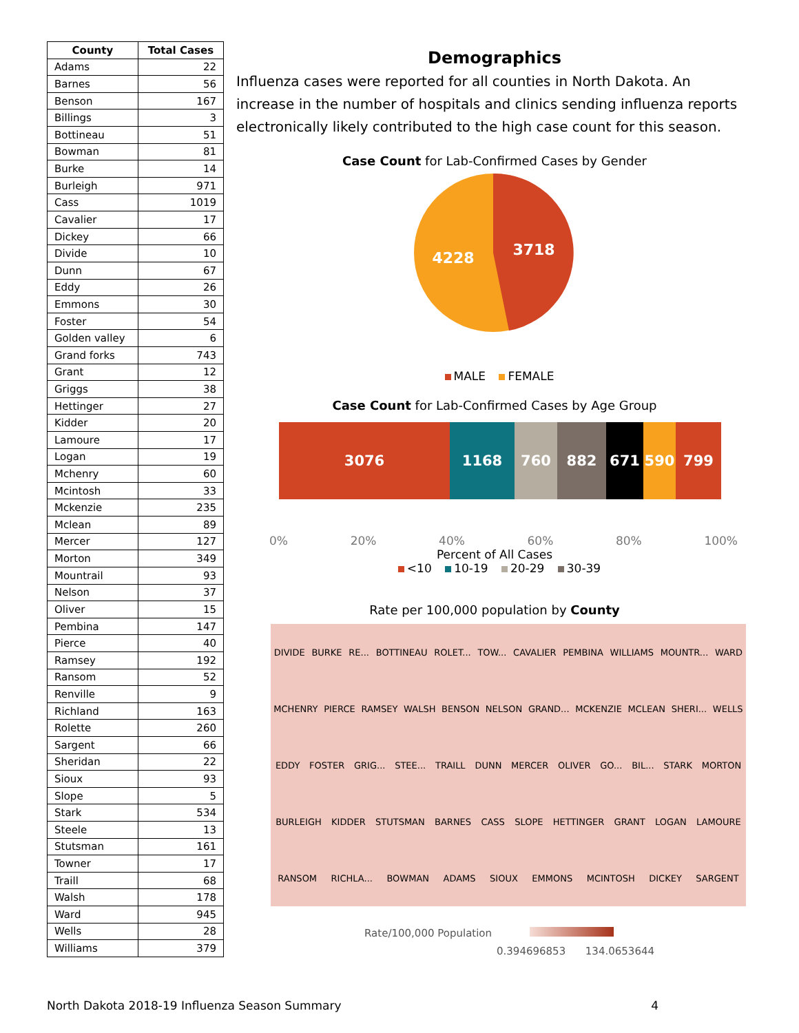| County | Total Cases |
| --- | --- |
| Adams | 22 |
| Barnes | 56 |
| Benson | 167 |
| Billings | 3 |
| Bottineau | 51 |
| Bowman | 81 |
| Burke | 14 |
| Burleigh | 971 |
| Cass | 1019 |
| Cavalier | 17 |
| Dickey | 66 |
| Divide | 10 |
| Dunn | 67 |
| Eddy | 26 |
| Emmons | 30 |
| Foster | 54 |
| Golden valley | 6 |
| Grand forks | 743 |
| Grant | 12 |
| Griggs | 38 |
| Hettinger | 27 |
| Kidder | 20 |
| Lamoure | 17 |
| Logan | 19 |
| Mchenry | 60 |
| Mcintosh | 33 |
| Mckenzie | 235 |
| Mclean | 89 |
| Mercer | 127 |
| Morton | 349 |
| Mountrail | 93 |
| Nelson | 37 |
| Oliver | 15 |
| Pembina | 147 |
| Pierce | 40 |
| Ramsey | 192 |
| Ransom | 52 |
| Renville | 9 |
| Richland | 163 |
| Rolette | 260 |
| Sargent | 66 |
| Sheridan | 22 |
| Sioux | 93 |
| Slope | 5 |
| Stark | 534 |
| Steele | 13 |
| Stutsman | 161 |
| Towner | 17 |
| Traill | 68 |
| Walsh | 178 |
| Ward | 945 |
| Wells | 28 |
| Williams | 379 |
Demographics
Influenza cases were reported for all counties in North Dakota. An increase in the number of hospitals and clinics sending influenza reports electronically likely contributed to the high case count for this season.
Case Count for Lab-Confirmed Cases by Gender
4228
3718
MALE FEMALE
Case Count for Lab-Confirmed Cases by Age Group
3076 1168 760 882 671 590 799
0% 20% 40% 60% 80% 100%
Percent of All Cases
<10 10-19 20-29 30-39
Rate per 100,000 population by County
DIVIDE BURKE RE... BOTTINEAU ROLET... TOW... CAVALIER PEMBINA WILLIAMS MOUNTR... WARD MCHENRY PIERCE RAMSEY WALSH BENSON NELSON GRAND... MCKENZIE MCLEAN SHERI... WELLS EDDY FOSTER GRIG... STEE... TRAILL DUNN MERCER OLIVER GO... BIL... STARK MORTON BURLEIGH KIDDER STUTSMAN BARNES CASS SLOPE HETTINGER GRANT LOGAN LAMOURE RANSOM RICHLA... BOWMAN ADAMS SIOUX EMMONS MCINTOSH DICKEY SARGENT
Rate/100,000 Population
0.394696853 134.0653644
North Dakota 2018-19 Influenza Season Summary 4